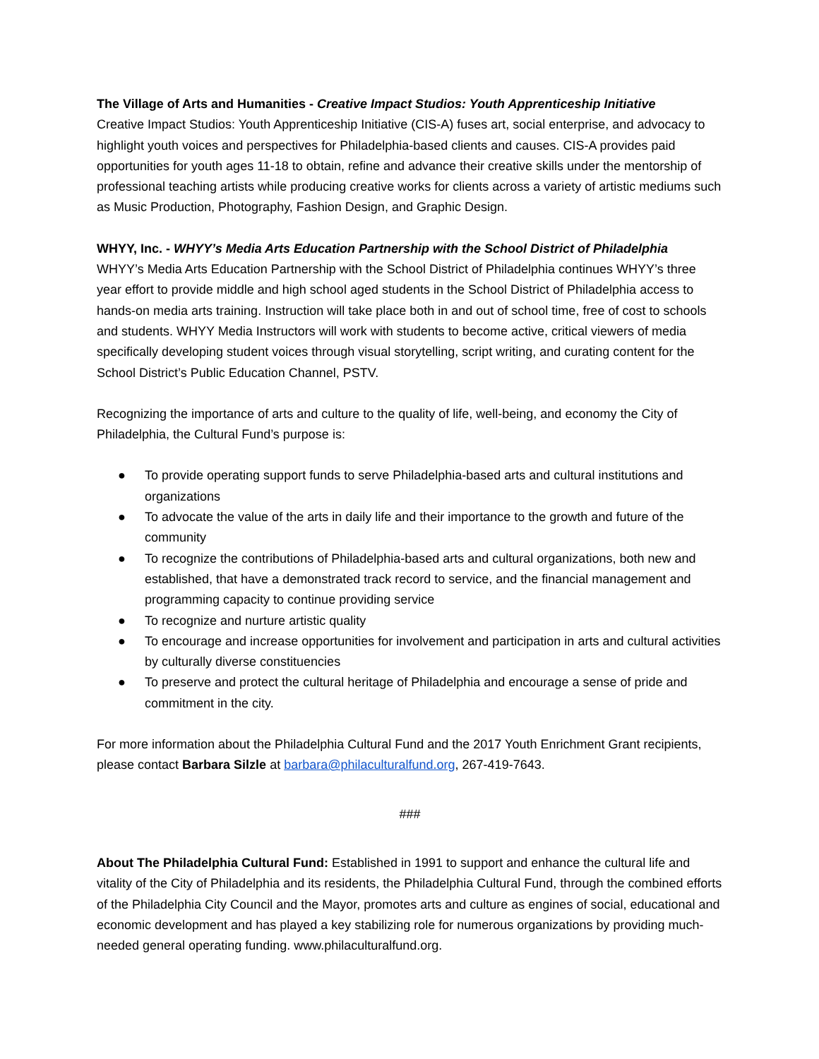The Village of Arts and Humanities - Creative Impact Studios: Youth Apprenticeship Initiative
Creative Impact Studios: Youth Apprenticeship Initiative (CIS-A) fuses art, social enterprise, and advocacy to highlight youth voices and perspectives for Philadelphia-based clients and causes. CIS-A provides paid opportunities for youth ages 11-18 to obtain, refine and advance their creative skills under the mentorship of professional teaching artists while producing creative works for clients across a variety of artistic mediums such as Music Production, Photography, Fashion Design, and Graphic Design.
WHYY, Inc. - WHYY’s Media Arts Education Partnership with the School District of Philadelphia
WHYY’s Media Arts Education Partnership with the School District of Philadelphia continues WHYY’s three year effort to provide middle and high school aged students in the School District of Philadelphia access to hands-on media arts training. Instruction will take place both in and out of school time, free of cost to schools and students. WHYY Media Instructors will work with students to become active, critical viewers of media specifically developing student voices through visual storytelling, script writing, and curating content for the School District’s Public Education Channel, PSTV.
Recognizing the importance of arts and culture to the quality of life, well-being, and economy the City of Philadelphia, the Cultural Fund’s purpose is:
● To provide operating support funds to serve Philadelphia-based arts and cultural institutions and organizations
● To advocate the value of the arts in daily life and their importance to the growth and future of the community
● To recognize the contributions of Philadelphia-based arts and cultural organizations, both new and established, that have a demonstrated track record to service, and the financial management and programming capacity to continue providing service
● To recognize and nurture artistic quality
● To encourage and increase opportunities for involvement and participation in arts and cultural activities by culturally diverse constituencies
● To preserve and protect the cultural heritage of Philadelphia and encourage a sense of pride and commitment in the city.
For more information about the Philadelphia Cultural Fund and the 2017 Youth Enrichment Grant recipients, please contact Barbara Silzle at barbara@philaculturalfund.org, 267-419-7643.
###
About The Philadelphia Cultural Fund: Established in 1991 to support and enhance the cultural life and vitality of the City of Philadelphia and its residents, the Philadelphia Cultural Fund, through the combined efforts of the Philadelphia City Council and the Mayor, promotes arts and culture as engines of social, educational and economic development and has played a key stabilizing role for numerous organizations by providing much- needed general operating funding. www.philaculturalfund.org.